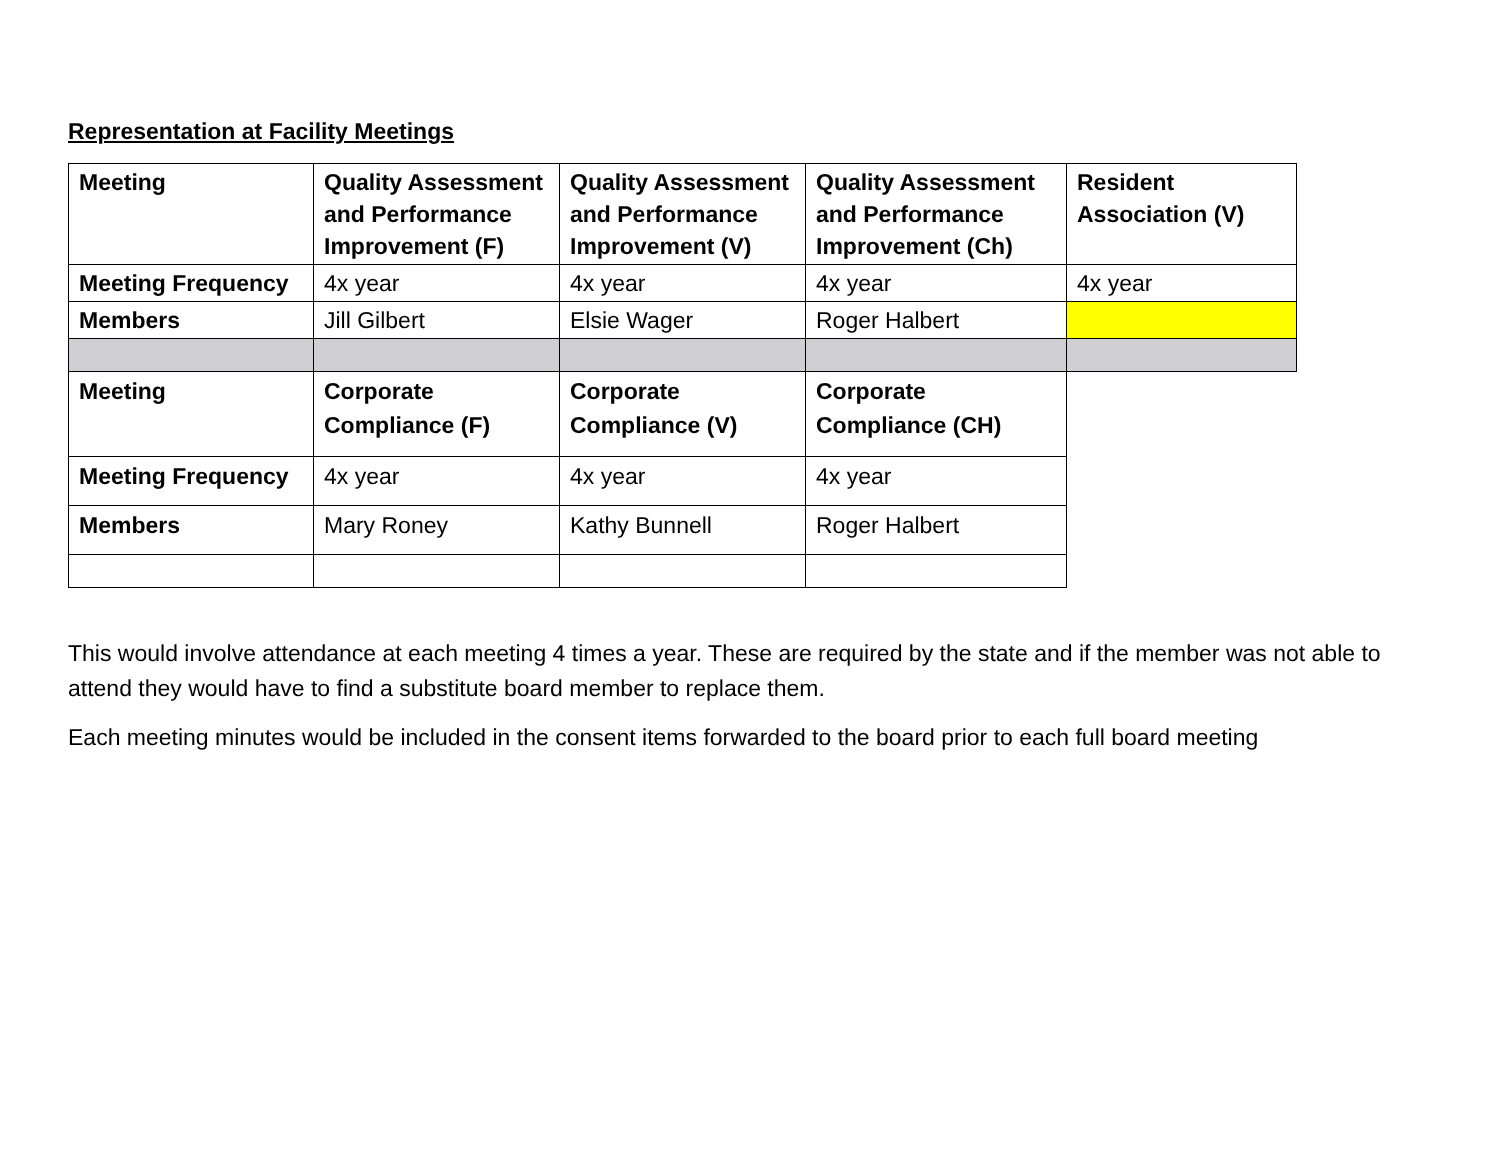Representation at Facility Meetings
| Meeting | Quality Assessment and Performance Improvement (F) | Quality Assessment and Performance Improvement (V) | Quality Assessment and Performance Improvement (Ch) | Resident Association (V) |
| Meeting Frequency | 4x year | 4x year | 4x year | 4x year |
| Members | Jill Gilbert | Elsie Wager | Roger Halbert | |
| Meeting | Corporate Compliance (F) | Corporate Compliance (V) | Corporate Compliance (CH) | |
| Meeting Frequency | 4x year | 4x year | 4x year | |
| Members | Mary Roney | Kathy Bunnell | Roger Halbert | |
This would involve attendance at each meeting 4 times a year. These are required by the state and if the member was not able to attend they would have to find a substitute board member to replace them.
Each meeting minutes would be included in the consent items forwarded to the board prior to each full board meeting